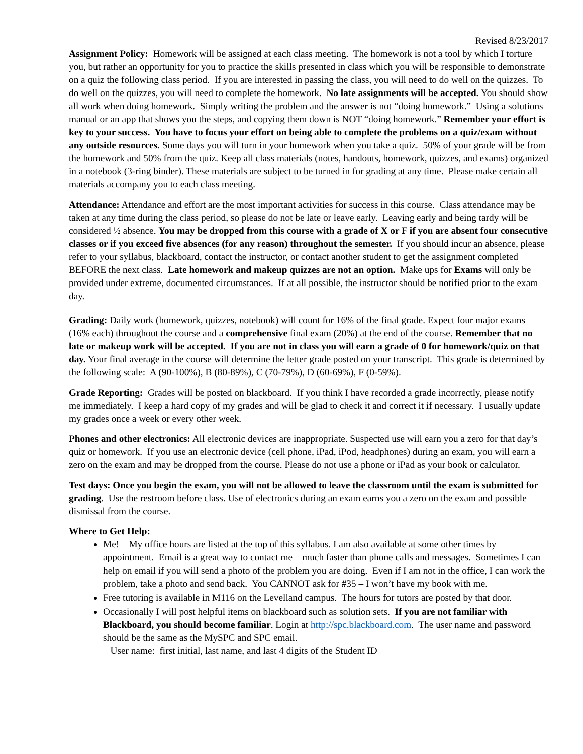Revised 8/23/2017
Assignment Policy: Homework will be assigned at each class meeting. The homework is not a tool by which I torture you, but rather an opportunity for you to practice the skills presented in class which you will be responsible to demonstrate on a quiz the following class period. If you are interested in passing the class, you will need to do well on the quizzes. To do well on the quizzes, you will need to complete the homework. No late assignments will be accepted. You should show all work when doing homework. Simply writing the problem and the answer is not “doing homework.” Using a solutions manual or an app that shows you the steps, and copying them down is NOT “doing homework.” Remember your effort is key to your success. You have to focus your effort on being able to complete the problems on a quiz/exam without any outside resources. Some days you will turn in your homework when you take a quiz. 50% of your grade will be from the homework and 50% from the quiz. Keep all class materials (notes, handouts, homework, quizzes, and exams) organized in a notebook (3-ring binder). These materials are subject to be turned in for grading at any time. Please make certain all materials accompany you to each class meeting.
Attendance: Attendance and effort are the most important activities for success in this course. Class attendance may be taken at any time during the class period, so please do not be late or leave early. Leaving early and being tardy will be considered ½ absence. You may be dropped from this course with a grade of X or F if you are absent four consecutive classes or if you exceed five absences (for any reason) throughout the semester. If you should incur an absence, please refer to your syllabus, blackboard, contact the instructor, or contact another student to get the assignment completed BEFORE the next class. Late homework and makeup quizzes are not an option. Make ups for Exams will only be provided under extreme, documented circumstances. If at all possible, the instructor should be notified prior to the exam day.
Grading: Daily work (homework, quizzes, notebook) will count for 16% of the final grade. Expect four major exams (16% each) throughout the course and a comprehensive final exam (20%) at the end of the course. Remember that no late or makeup work will be accepted. If you are not in class you will earn a grade of 0 for homework/quiz on that day. Your final average in the course will determine the letter grade posted on your transcript. This grade is determined by the following scale: A (90-100%), B (80-89%), C (70-79%), D (60-69%), F (0-59%).
Grade Reporting: Grades will be posted on blackboard. If you think I have recorded a grade incorrectly, please notify me immediately. I keep a hard copy of my grades and will be glad to check it and correct it if necessary. I usually update my grades once a week or every other week.
Phones and other electronics: All electronic devices are inappropriate. Suspected use will earn you a zero for that day’s quiz or homework. If you use an electronic device (cell phone, iPad, iPod, headphones) during an exam, you will earn a zero on the exam and may be dropped from the course. Please do not use a phone or iPad as your book or calculator.
Test days: Once you begin the exam, you will not be allowed to leave the classroom until the exam is submitted for grading. Use the restroom before class. Use of electronics during an exam earns you a zero on the exam and possible dismissal from the course.
Where to Get Help:
Me! – My office hours are listed at the top of this syllabus. I am also available at some other times by appointment. Email is a great way to contact me – much faster than phone calls and messages. Sometimes I can help on email if you will send a photo of the problem you are doing. Even if I am not in the office, I can work the problem, take a photo and send back. You CANNOT ask for #35 – I won’t have my book with me.
Free tutoring is available in M116 on the Levelland campus. The hours for tutors are posted by that door.
Occasionally I will post helpful items on blackboard such as solution sets. If you are not familiar with Blackboard, you should become familiar. Login at http://spc.blackboard.com. The user name and password should be the same as the MySPC and SPC email.
User name: first initial, last name, and last 4 digits of the Student ID